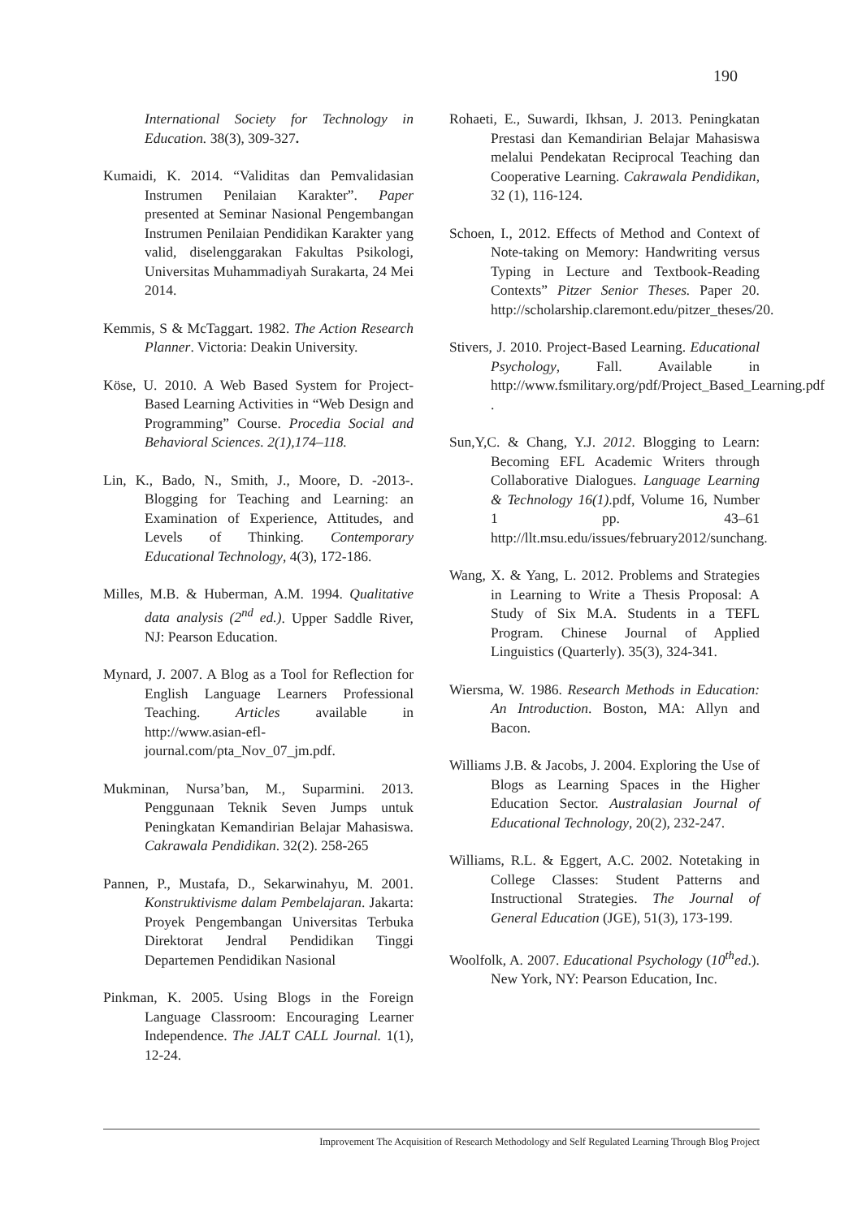190
International Society for Technology in Education. 38(3), 309-327.
Kumaidi, K. 2014. “Validitas dan Pemvalidasian Instrumen Penilaian Karakter”. Paper presented at Seminar Nasional Pengembangan Instrumen Penilaian Pendidikan Karakter yang valid, diselenggarakan Fakultas Psikologi, Universitas Muhammadiyah Surakarta, 24 Mei 2014.
Kemmis, S & McTaggart. 1982. The Action Research Planner. Victoria: Deakin University.
Köse, U. 2010. A Web Based System for Project-Based Learning Activities in “Web Design and Programming” Course. Procedia Social and Behavioral Sciences. 2(1),174–118.
Lin, K., Bado, N., Smith, J., Moore, D. -2013-. Blogging for Teaching and Learning: an Examination of Experience, Attitudes, and Levels of Thinking. Contemporary Educational Technology, 4(3), 172-186.
Milles, M.B. & Huberman, A.M. 1994. Qualitative data analysis (2<sup>nd</sup> ed.). Upper Saddle River, NJ: Pearson Education.
Mynard, J. 2007. A Blog as a Tool for Reflection for English Language Learners Professional Teaching. Articles available in http://www.asian-efl-journal.com/pta_Nov_07_jm.pdf.
Mukminan, Nursa’ban, M., Suparmini. 2013. Penggunaan Teknik Seven Jumps untuk Peningkatan Kemandirian Belajar Mahasiswa. Cakrawala Pendidikan. 32(2). 258-265
Pannen, P., Mustafa, D., Sekarwinahyu, M. 2001. Konstruktivisme dalam Pembelajaran. Jakarta: Proyek Pengembangan Universitas Terbuka Direktorat Jendral Pendidikan Tinggi Departemen Pendidikan Nasional
Pinkman, K. 2005. Using Blogs in the Foreign Language Classroom: Encouraging Learner Independence. The JALT CALL Journal. 1(1), 12-24.
Rohaeti, E., Suwardi, Ikhsan, J. 2013. Peningkatan Prestasi dan Kemandirian Belajar Mahasiswa melalui Pendekatan Reciprocal Teaching dan Cooperative Learning. Cakrawala Pendidikan, 32 (1), 116-124.
Schoen, I., 2012. Effects of Method and Context of Note-taking on Memory: Handwriting versus Typing in Lecture and Textbook-Reading Contexts” Pitzer Senior Theses. Paper 20. http://scholarship.claremont.edu/pitzer_theses/20.
Stivers, J. 2010. Project-Based Learning. Educational Psychology, Fall. Available in http://www.fsmilitary.org/pdf/Project_Based_Learning.pdf .
Sun,Y,C. & Chang, Y.J. 2012. Blogging to Learn: Becoming EFL Academic Writers through Collaborative Dialogues. Language Learning & Technology 16(1).pdf, Volume 16, Number 1 pp. 43–61 http://llt.msu.edu/issues/february2012/sunchang.
Wang, X. & Yang, L. 2012. Problems and Strategies in Learning to Write a Thesis Proposal: A Study of Six M.A. Students in a TEFL Program. Chinese Journal of Applied Linguistics (Quarterly). 35(3), 324-341.
Wiersma, W. 1986. Research Methods in Education: An Introduction. Boston, MA: Allyn and Bacon.
Williams J.B. & Jacobs, J. 2004. Exploring the Use of Blogs as Learning Spaces in the Higher Education Sector. Australasian Journal of Educational Technology, 20(2), 232-247.
Williams, R.L. & Eggert, A.C. 2002. Notetaking in College Classes: Student Patterns and Instructional Strategies. The Journal of General Education (JGE), 51(3), 173-199.
Woolfolk, A. 2007. Educational Psychology (10<sup>th</sup>ed.). New York, NY: Pearson Education, Inc.
Improvement The Acquisition of Research Methodology and Self Regulated Learning Through Blog Project